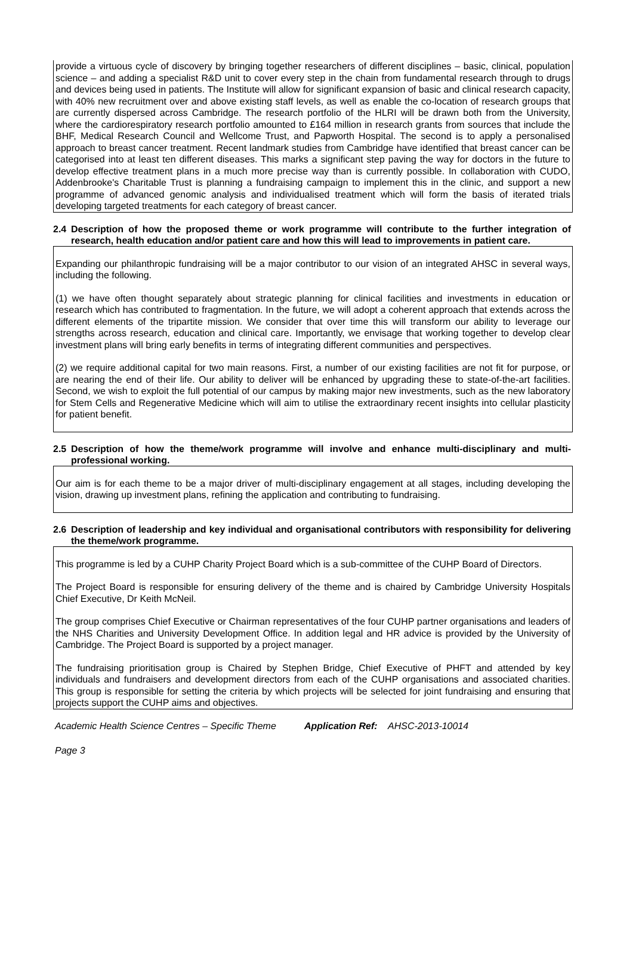provide a virtuous cycle of discovery by bringing together researchers of different disciplines – basic, clinical, population science – and adding a specialist R&D unit to cover every step in the chain from fundamental research through to drugs and devices being used in patients. The Institute will allow for significant expansion of basic and clinical research capacity, with 40% new recruitment over and above existing staff levels, as well as enable the co-location of research groups that are currently dispersed across Cambridge. The research portfolio of the HLRI will be drawn both from the University, where the cardiorespiratory research portfolio amounted to £164 million in research grants from sources that include the BHF, Medical Research Council and Wellcome Trust, and Papworth Hospital. The second is to apply a personalised approach to breast cancer treatment. Recent landmark studies from Cambridge have identified that breast cancer can be categorised into at least ten different diseases. This marks a significant step paving the way for doctors in the future to develop effective treatment plans in a much more precise way than is currently possible. In collaboration with CUDO, Addenbrooke's Charitable Trust is planning a fundraising campaign to implement this in the clinic, and support a new programme of advanced genomic analysis and individualised treatment which will form the basis of iterated trials developing targeted treatments for each category of breast cancer.
2.4 Description of how the proposed theme or work programme will contribute to the further integration of research, health education and/or patient care and how this will lead to improvements in patient care.
Expanding our philanthropic fundraising will be a major contributor to our vision of an integrated AHSC in several ways, including the following.
(1) we have often thought separately about strategic planning for clinical facilities and investments in education or research which has contributed to fragmentation. In the future, we will adopt a coherent approach that extends across the different elements of the tripartite mission. We consider that over time this will transform our ability to leverage our strengths across research, education and clinical care. Importantly, we envisage that working together to develop clear investment plans will bring early benefits in terms of integrating different communities and perspectives.
(2) we require additional capital for two main reasons. First, a number of our existing facilities are not fit for purpose, or are nearing the end of their life. Our ability to deliver will be enhanced by upgrading these to state-of-the-art facilities. Second, we wish to exploit the full potential of our campus by making major new investments, such as the new laboratory for Stem Cells and Regenerative Medicine which will aim to utilise the extraordinary recent insights into cellular plasticity for patient benefit.
2.5 Description of how the theme/work programme will involve and enhance multi-disciplinary and multi-professional working.
Our aim is for each theme to be a major driver of multi-disciplinary engagement at all stages, including developing the vision, drawing up investment plans, refining the application and contributing to fundraising.
2.6 Description of leadership and key individual and organisational contributors with responsibility for delivering the theme/work programme.
This programme is led by a CUHP Charity Project Board which is a sub-committee of the CUHP Board of Directors.
The Project Board is responsible for ensuring delivery of the theme and is chaired by Cambridge University Hospitals Chief Executive, Dr Keith McNeil.
The group comprises Chief Executive or Chairman representatives of the four CUHP partner organisations and leaders of the NHS Charities and University Development Office. In addition legal and HR advice is provided by the University of Cambridge. The Project Board is supported by a project manager.
The fundraising prioritisation group is Chaired by Stephen Bridge, Chief Executive of PHFT and attended by key individuals and fundraisers and development directors from each of the CUHP organisations and associated charities. This group is responsible for setting the criteria by which projects will be selected for joint fundraising and ensuring that projects support the CUHP aims and objectives.
Academic Health Science Centres – Specific Theme Application Ref: AHSC-2013-10014
Page 3